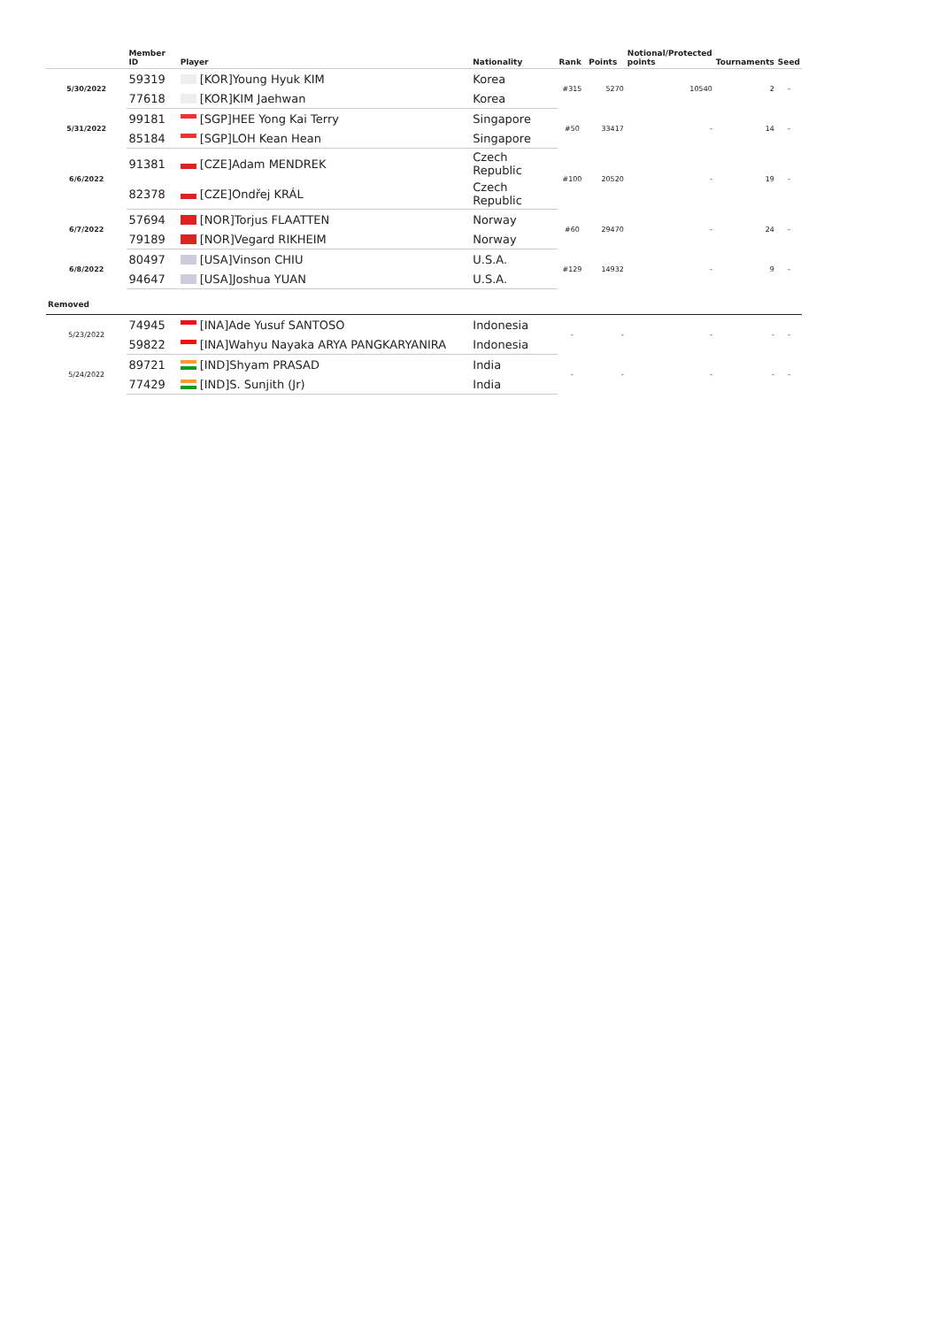| | Member ID | Player | Nationality | Rank | Points | Notional/Protected points | Tournaments | Seed |
| --- | --- | --- | --- | --- | --- | --- | --- | --- |
| 5/30/2022 | 59319 | [KOR]Young Hyuk KIM | Korea | #315 | 5270 | 10540 | 2 | - |
| | 77618 | [KOR]KIM Jaehwan | Korea | | | | | |
| 5/31/2022 | 99181 | [SGP]HEE Yong Kai Terry | Singapore | #50 | 33417 | - | 14 | - |
| | 85184 | [SGP]LOH Kean Hean | Singapore | | | | | |
| 6/6/2022 | 91381 | [CZE]Adam MENDREK | Czech Republic | #100 | 20520 | - | 19 | - |
| | 82378 | [CZE]Ondřej KRÁL | Czech Republic | | | | | |
| 6/7/2022 | 57694 | [NOR]Torjus FLAATTEN | Norway | #60 | 29470 | - | 24 | - |
| | 79189 | [NOR]Vegard RIKHEIM | Norway | | | | | |
| 6/8/2022 | 80497 | [USA]Vinson CHIU | U.S.A. | #129 | 14932 | - | 9 | - |
| | 94647 | [USA]Joshua YUAN | U.S.A. | | | | | |
| Removed | | | | | | | | |
| 5/23/2022 | 74945 | [INA]Ade Yusuf SANTOSO | Indonesia | - | - | - | - | - |
| | 59822 | [INA]Wahyu Nayaka ARYA PANGKARYANIRA | Indonesia | | | | | |
| 5/24/2022 | 89721 | [IND]Shyam PRASAD | India | - | - | - | - | - |
| | 77429 | [IND]S. Sunjith (Jr) | India | | | | | |